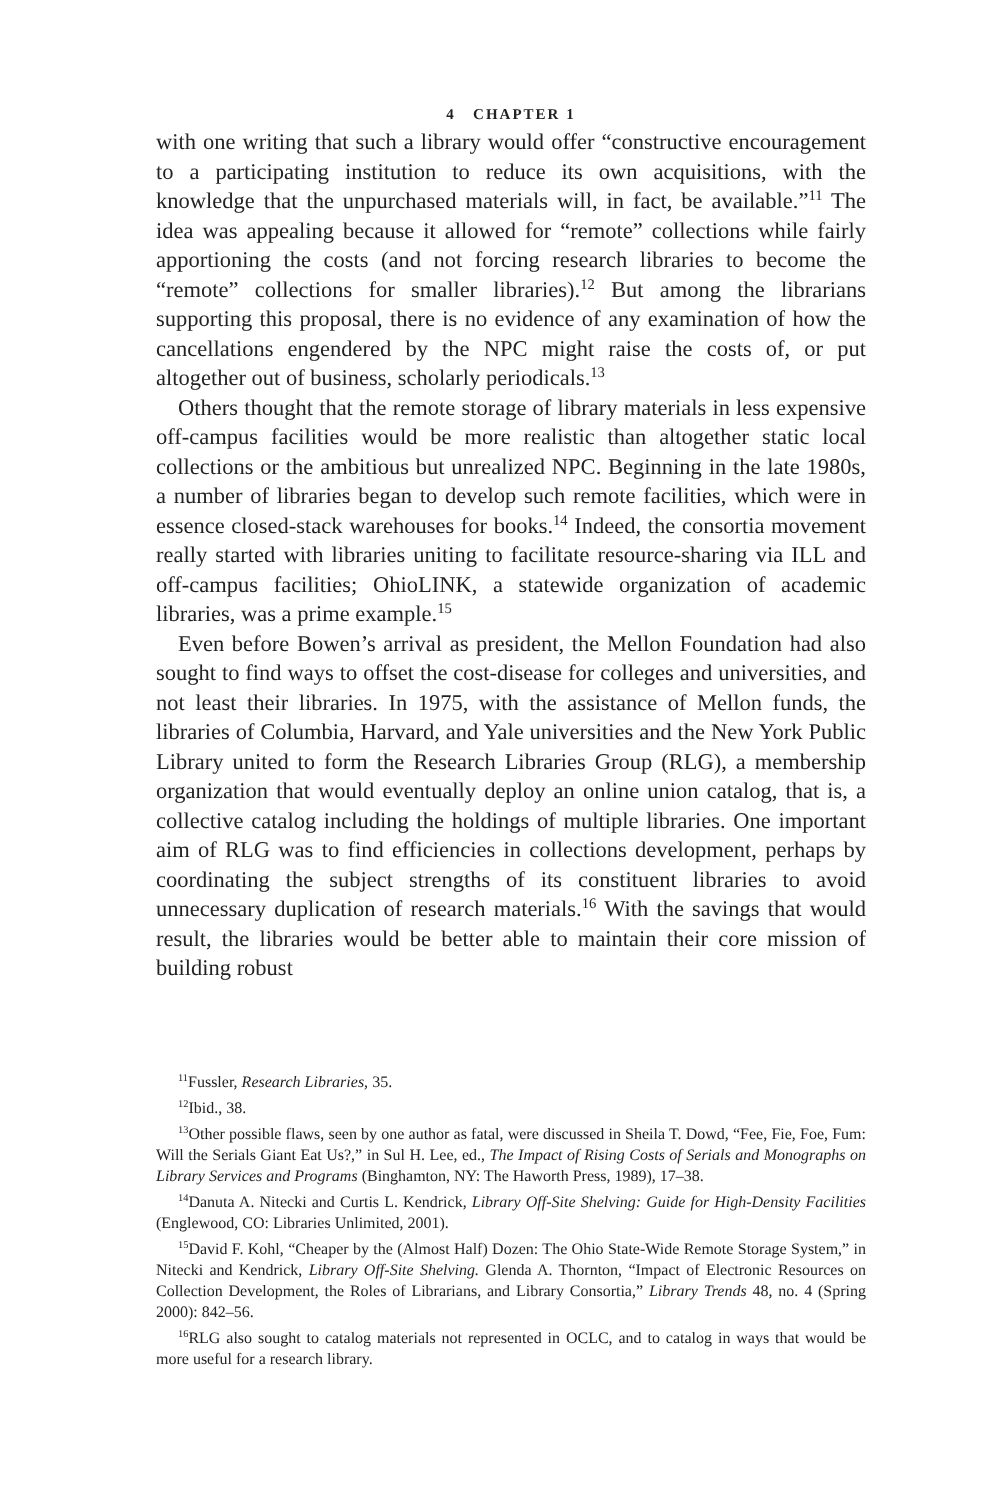4 CHAPTER 1
with one writing that such a library would offer “constructive encouragement to a participating institution to reduce its own acquisitions, with the knowledge that the unpurchased materials will, in fact, be available.”<sup>11</sup> The idea was appealing because it allowed for “remote” collections while fairly apportioning the costs (and not forcing research libraries to become the “remote” collections for smaller libraries).<sup>12</sup> But among the librarians supporting this proposal, there is no evidence of any examination of how the cancellations engendered by the NPC might raise the costs of, or put altogether out of business, scholarly periodicals.<sup>13</sup>
Others thought that the remote storage of library materials in less expensive off-campus facilities would be more realistic than altogether static local collections or the ambitious but unrealized NPC. Beginning in the late 1980s, a number of libraries began to develop such remote facilities, which were in essence closed-stack warehouses for books.<sup>14</sup> Indeed, the consortia movement really started with libraries uniting to facilitate resource-sharing via ILL and off-campus facilities; OhioLINK, a statewide organization of academic libraries, was a prime example.<sup>15</sup>
Even before Bowen’s arrival as president, the Mellon Foundation had also sought to find ways to offset the cost-disease for colleges and universities, and not least their libraries. In 1975, with the assistance of Mellon funds, the libraries of Columbia, Harvard, and Yale universities and the New York Public Library united to form the Research Libraries Group (RLG), a membership organization that would eventually deploy an online union catalog, that is, a collective catalog including the holdings of multiple libraries. One important aim of RLG was to find efficiencies in collections development, perhaps by coordinating the subject strengths of its constituent libraries to avoid unnecessary duplication of research materials.<sup>16</sup> With the savings that would result, the libraries would be better able to maintain their core mission of building robust
<sup>11</sup> Fussler, Research Libraries, 35.
<sup>12</sup> Ibid., 38.
<sup>13</sup> Other possible flaws, seen by one author as fatal, were discussed in Sheila T. Dowd, “Fee, Fie, Foe, Fum: Will the Serials Giant Eat Us?,” in Sul H. Lee, ed., The Impact of Rising Costs of Serials and Monographs on Library Services and Programs (Binghamton, NY: The Haworth Press, 1989), 17–38.
<sup>14</sup> Danuta A. Nitecki and Curtis L. Kendrick, Library Off-Site Shelving: Guide for High-Density Facilities (Englewood, CO: Libraries Unlimited, 2001).
<sup>15</sup> David F. Kohl, “Cheaper by the (Almost Half) Dozen: The Ohio State-Wide Remote Storage System,” in Nitecki and Kendrick, Library Off-Site Shelving. Glenda A. Thornton, “Impact of Electronic Resources on Collection Development, the Roles of Librarians, and Library Consortia,” Library Trends 48, no. 4 (Spring 2000): 842–56.
<sup>16</sup> RLG also sought to catalog materials not represented in OCLC, and to catalog in ways that would be more useful for a research library.